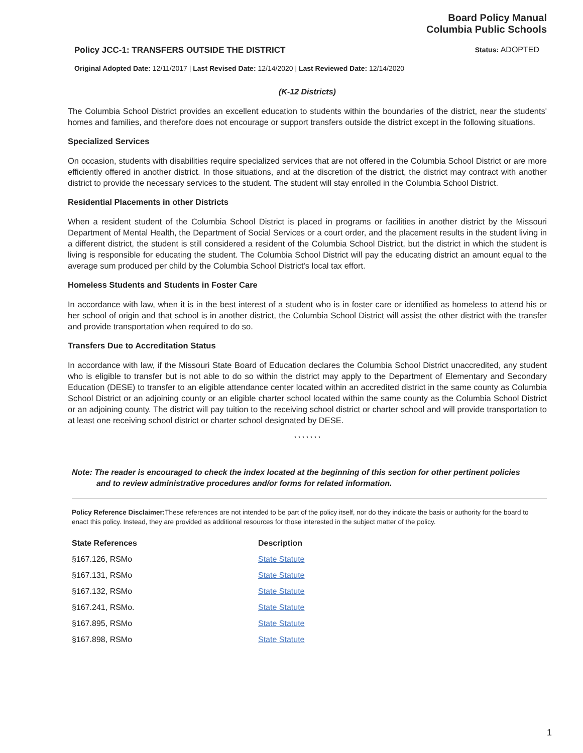Board Policy Manual
Columbia Public Schools
Policy JCC-1: TRANSFERS OUTSIDE THE DISTRICT Status: ADOPTED
Original Adopted Date: 12/11/2017 | Last Revised Date: 12/14/2020 | Last Reviewed Date: 12/14/2020
(K-12 Districts)
The Columbia School District provides an excellent education to students within the boundaries of the district, near the students' homes and families, and therefore does not encourage or support transfers outside the district except in the following situations.
Specialized Services
On occasion, students with disabilities require specialized services that are not offered in the Columbia School District or are more efficiently offered in another district. In those situations, and at the discretion of the district, the district may contract with another district to provide the necessary services to the student. The student will stay enrolled in the Columbia School District.
Residential Placements in other Districts
When a resident student of the Columbia School District is placed in programs or facilities in another district by the Missouri Department of Mental Health, the Department of Social Services or a court order, and the placement results in the student living in a different district, the student is still considered a resident of the Columbia School District, but the district in which the student is living is responsible for educating the student. The Columbia School District will pay the educating district an amount equal to the average sum produced per child by the Columbia School District's local tax effort.
Homeless Students and Students in Foster Care
In accordance with law, when it is in the best interest of a student who is in foster care or identified as homeless to attend his or her school of origin and that school is in another district, the Columbia School District will assist the other district with the transfer and provide transportation when required to do so.
Transfers Due to Accreditation Status
In accordance with law, if the Missouri State Board of Education declares the Columbia School District unaccredited, any student who is eligible to transfer but is not able to do so within the district may apply to the Department of Elementary and Secondary Education (DESE) to transfer to an eligible attendance center located within an accredited district in the same county as Columbia School District or an adjoining county or an eligible charter school located within the same county as the Columbia School District or an adjoining county. The district will pay tuition to the receiving school district or charter school and will provide transportation to at least one receiving school district or charter school designated by DESE.
* * * * * * *
Note: The reader is encouraged to check the index located at the beginning of this section for other pertinent policies
and to review administrative procedures and/or forms for related information.
Policy Reference Disclaimer: These references are not intended to be part of the policy itself, nor do they indicate the basis or authority for the board to enact this policy. Instead, they are provided as additional resources for those interested in the subject matter of the policy.
| State References | Description |
| --- | --- |
| §167.126, RSMo | State Statute |
| §167.131, RSMo | State Statute |
| §167.132, RSMo | State Statute |
| §167.241, RSMo. | State Statute |
| §167.895, RSMo | State Statute |
| §167.898, RSMo | State Statute |
1